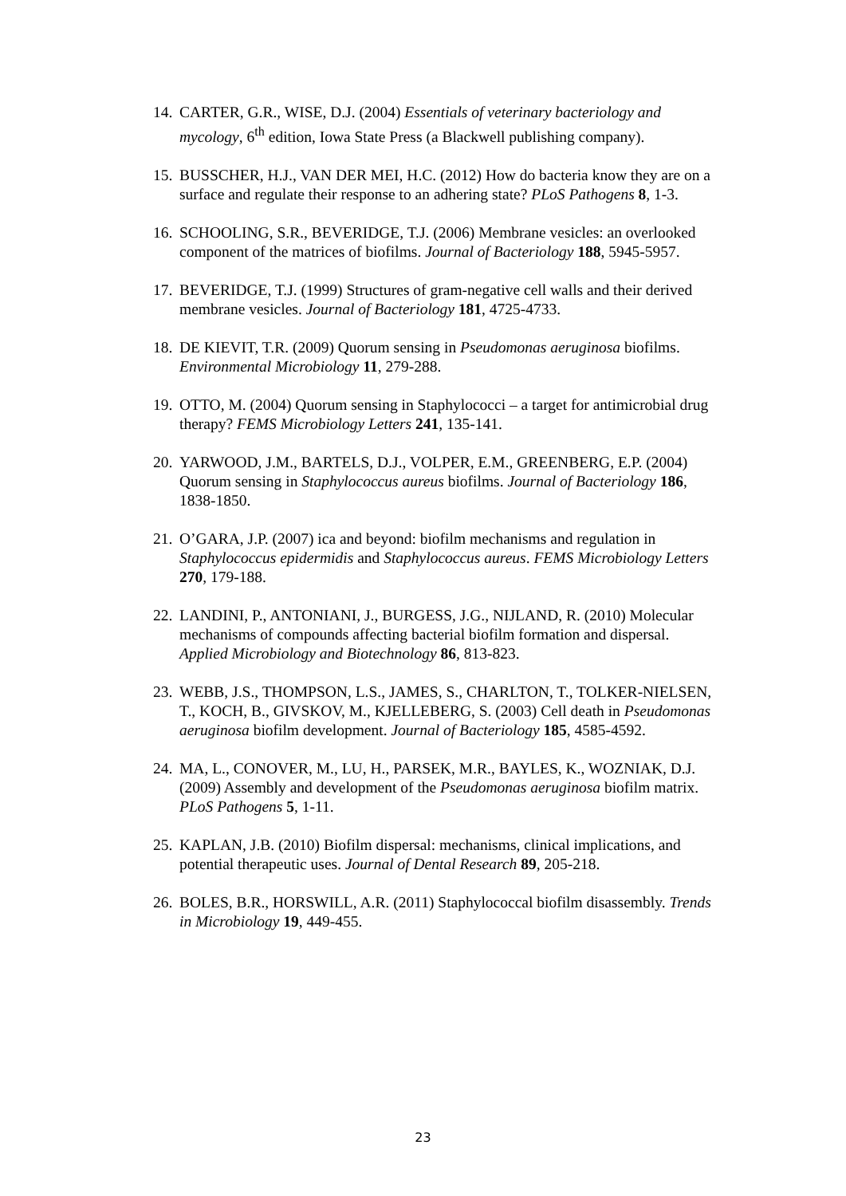14. CARTER, G.R., WISE, D.J. (2004) Essentials of veterinary bacteriology and mycology, 6<sup>th</sup> edition, Iowa State Press (a Blackwell publishing company).
15. BUSSCHER, H.J., VAN DER MEI, H.C. (2012) How do bacteria know they are on a surface and regulate their response to an adhering state? PLoS Pathogens 8, 1-3.
16. SCHOOLING, S.R., BEVERIDGE, T.J. (2006) Membrane vesicles: an overlooked component of the matrices of biofilms. Journal of Bacteriology 188, 5945-5957.
17. BEVERIDGE, T.J. (1999) Structures of gram-negative cell walls and their derived membrane vesicles. Journal of Bacteriology 181, 4725-4733.
18. DE KIEVIT, T.R. (2009) Quorum sensing in Pseudomonas aeruginosa biofilms. Environmental Microbiology 11, 279-288.
19. OTTO, M. (2004) Quorum sensing in Staphylococci – a target for antimicrobial drug therapy? FEMS Microbiology Letters 241, 135-141.
20. YARWOOD, J.M., BARTELS, D.J., VOLPER, E.M., GREENBERG, E.P. (2004) Quorum sensing in Staphylococcus aureus biofilms. Journal of Bacteriology 186, 1838-1850.
21. O’GARA, J.P. (2007) ica and beyond: biofilm mechanisms and regulation in Staphylococcus epidermidis and Staphylococcus aureus. FEMS Microbiology Letters 270, 179-188.
22. LANDINI, P., ANTONIANI, J., BURGESS, J.G., NIJLAND, R. (2010) Molecular mechanisms of compounds affecting bacterial biofilm formation and dispersal. Applied Microbiology and Biotechnology 86, 813-823.
23. WEBB, J.S., THOMPSON, L.S., JAMES, S., CHARLTON, T., TOLKER-NIELSEN, T., KOCH, B., GIVSKOV, M., KJELLEBERG, S. (2003) Cell death in Pseudomonas aeruginosa biofilm development. Journal of Bacteriology 185, 4585-4592.
24. MA, L., CONOVER, M., LU, H., PARSEK, M.R., BAYLES, K., WOZNIAK, D.J. (2009) Assembly and development of the Pseudomonas aeruginosa biofilm matrix. PLoS Pathogens 5, 1-11.
25. KAPLAN, J.B. (2010) Biofilm dispersal: mechanisms, clinical implications, and potential therapeutic uses. Journal of Dental Research 89, 205-218.
26. BOLES, B.R., HORSWILL, A.R. (2011) Staphylococcal biofilm disassembly. Trends in Microbiology 19, 449-455.
23